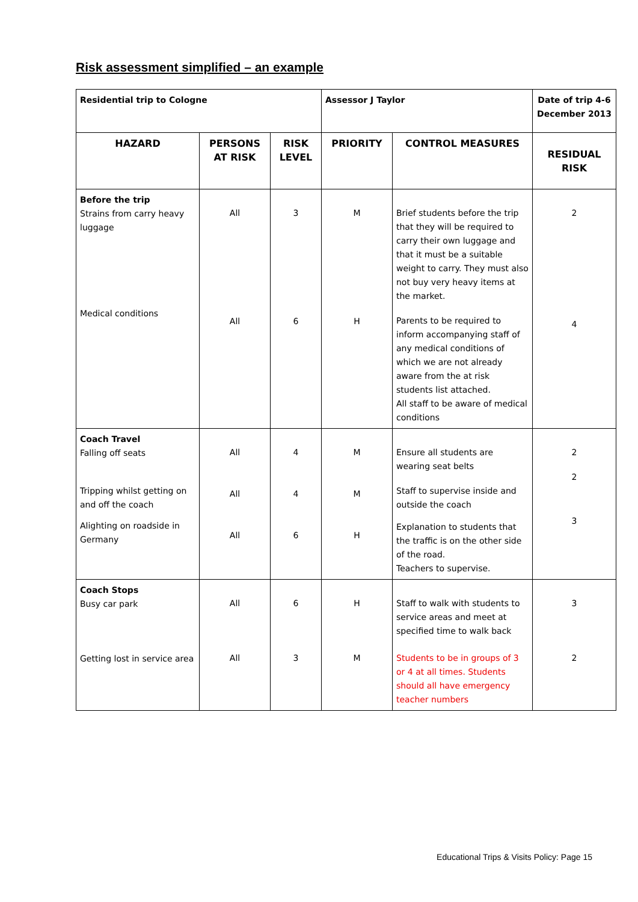Risk assessment simplified – an example
| Residential trip to Cologne | | | Assessor J Taylor | | Date of trip 4-6 December 2013 |
| HAZARD | PERSONS AT RISK | RISK LEVEL | PRIORITY | CONTROL MEASURES | RESIDUAL RISK |
| Before the trip Strains from carry heavy luggage Medical conditions | All All | 3 6 | M H | Brief students before the trip that they will be required to carry their own luggage and that it must be a suitable weight to carry. They must also not buy very heavy items at the market. Parents to be required to inform accompanying staff of any medical conditions of which we are not already aware from the at risk students list attached. All staff to be aware of medical conditions | 2 4 |
| Coach Travel Falling off seats Tripping whilst getting on and off the coach Alighting on roadside in Germany | All All All | 4 4 6 | M M H | Ensure all students are wearing seat belts Staff to supervise inside and outside the coach Explanation to students that the traffic is on the other side of the road. Teachers to supervise. | 2 2 3 |
| Coach Stops Busy car park Getting lost in service area | All All | 6 3 | H M | Staff to walk with students to service areas and meet at specified time to walk back Students to be in groups of 3 or 4 at all times. Students should all have emergency teacher numbers | 3 2 |
Educational Trips & Visits Policy: Page 15